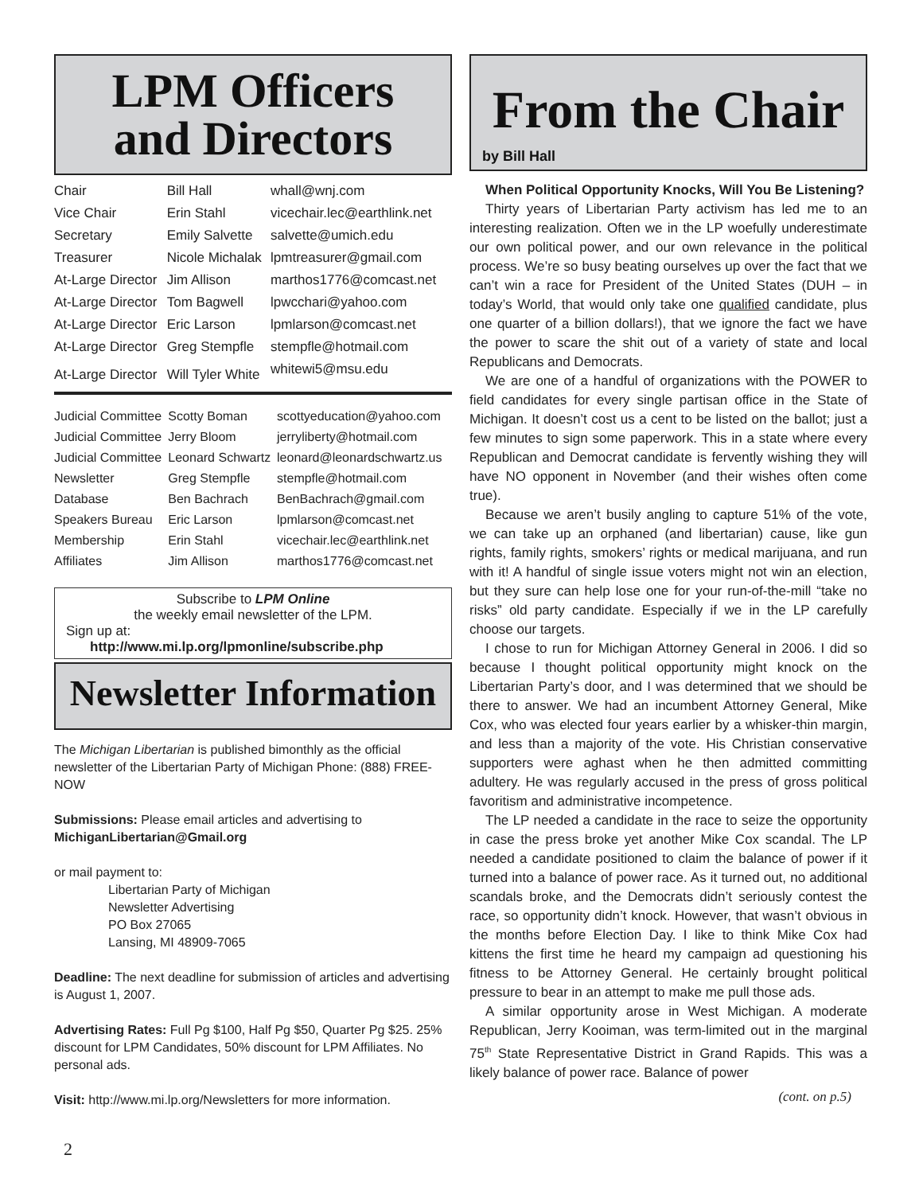LPM Officers
and Directors
| Chair | Bill Hall | whall@wnj.com |
| Vice Chair | Erin Stahl | vicechair.lec@earthlink.net |
| Secretary | Emily Salvette | salvette@umich.edu |
| Treasurer | Nicole Michalak | lpmtreasurer@gmail.com |
| At-Large Director | Jim Allison | marthos1776@comcast.net |
| At-Large Director | Tom Bagwell | lpwcchari@yahoo.com |
| At-Large Director | Eric Larson | lpmlarson@comcast.net |
| At-Large Director | Greg Stempfle | stempfle@hotmail.com |
| At-Large Director | Will Tyler White | whitewi5@msu.edu |
| Judicial Committee | Scotty Boman | scottyeducation@yahoo.com |
| Judicial Committee | Jerry Bloom | jerryliberty@hotmail.com |
| Judicial Committee | Leonard Schwartz | leonard@leonardschwartz.us |
| Newsletter | Greg Stempfle | stempfle@hotmail.com |
| Database | Ben Bachrach | BenBachrach@gmail.com |
| Speakers Bureau | Eric Larson | lpmlarson@comcast.net |
| Membership | Erin Stahl | vicechair.lec@earthlink.net |
| Affiliates | Jim Allison | marthos1776@comcast.net |
Subscribe to LPM Online
the weekly email newsletter of the LPM.
Sign up at:
http://www.mi.lp.org/lpmonline/subscribe.php
Newsletter Information
The Michigan Libertarian is published bimonthly as the official newsletter of the Libertarian Party of Michigan Phone: (888) FREE-NOW
Submissions: Please email articles and advertising to MichiganLibertarian@Gmail.org
or mail payment to:
Libertarian Party of Michigan
Newsletter Advertising
PO Box 27065
Lansing, MI 48909-7065
Deadline: The next deadline for submission of articles and advertising is August 1, 2007.
Advertising Rates: Full Pg $100, Half Pg $50, Quarter Pg $25. 25% discount for LPM Candidates, 50% discount for LPM Affiliates. No personal ads.
Visit: http://www.mi.lp.org/Newsletters for more information.
From the Chair
by Bill Hall
When Political Opportunity Knocks, Will You Be Listening?
Thirty years of Libertarian Party activism has led me to an interesting realization. Often we in the LP woefully underestimate our own political power, and our own relevance in the political process. We’re so busy beating ourselves up over the fact that we can’t win a race for President of the United States (DUH – in today’s World, that would only take one qualified candidate, plus one quarter of a billion dollars!), that we ignore the fact we have the power to scare the shit out of a variety of state and local Republicans and Democrats.
We are one of a handful of organizations with the POWER to field candidates for every single partisan office in the State of Michigan. It doesn’t cost us a cent to be listed on the ballot; just a few minutes to sign some paperwork. This in a state where every Republican and Democrat candidate is fervently wishing they will have NO opponent in November (and their wishes often come true).
Because we aren’t busily angling to capture 51% of the vote, we can take up an orphaned (and libertarian) cause, like gun rights, family rights, smokers’ rights or medical marijuana, and run with it! A handful of single issue voters might not win an election, but they sure can help lose one for your run-of-the-mill “take no risks” old party candidate. Especially if we in the LP carefully choose our targets.
I chose to run for Michigan Attorney General in 2006. I did so because I thought political opportunity might knock on the Libertarian Party’s door, and I was determined that we should be there to answer. We had an incumbent Attorney General, Mike Cox, who was elected four years earlier by a whisker-thin margin, and less than a majority of the vote. His Christian conservative supporters were aghast when he then admitted committing adultery. He was regularly accused in the press of gross political favoritism and administrative incompetence.
The LP needed a candidate in the race to seize the opportunity in case the press broke yet another Mike Cox scandal. The LP needed a candidate positioned to claim the balance of power if it turned into a balance of power race. As it turned out, no additional scandals broke, and the Democrats didn’t seriously contest the race, so opportunity didn’t knock. However, that wasn’t obvious in the months before Election Day. I like to think Mike Cox had kittens the first time he heard my campaign ad questioning his fitness to be Attorney General. He certainly brought political pressure to bear in an attempt to make me pull those ads.
A similar opportunity arose in West Michigan. A moderate Republican, Jerry Kooiman, was term-limited out in the marginal 75<sup>th</sup> State Representative District in Grand Rapids. This was a likely balance of power race. Balance of power
(cont. on p.5)
2